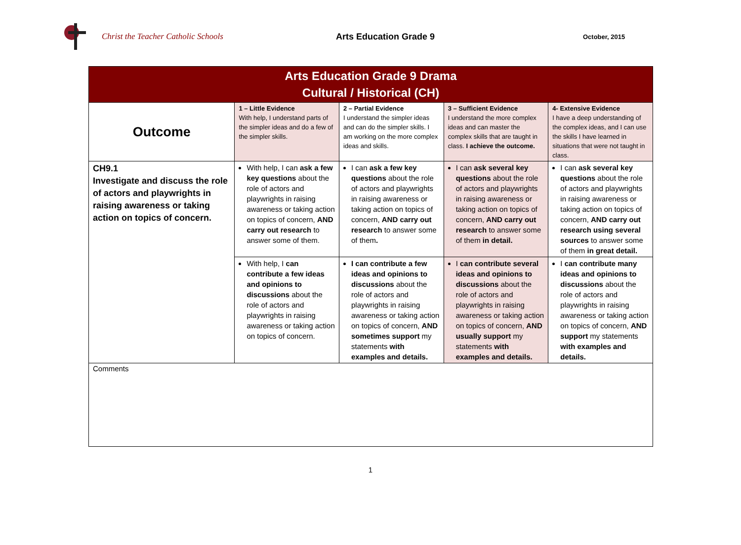Christ the Teacher Catholic Schools Arts Education Grade 9
October, 2015
| Arts Education Grade 9 Drama Cultural / Historical (CH) | | | | |
| --- | --- | --- | --- | --- |
| Outcome | 1 – Little Evidence With help, I understand parts of the simpler ideas and do a few of the simpler skills. | 2 – Partial Evidence I understand the simpler ideas and can do the simpler skills. I am working on the more complex ideas and skills. | 3 – Sufficient Evidence I understand the more complex ideas and can master the complex skills that are taught in class. I achieve the outcome. | 4- Extensive Evidence I have a deep understanding of the complex ideas, and I can use the skills I have learned in situations that were not taught in class. |
| CH9.1 Investigate and discuss the role of actors and playwrights in raising awareness or taking action on topics of concern. | With help, I can ask a few key questions about the role of actors and playwrights in raising awareness or taking action on topics of concern, AND carry out research to answer some of them. | I can ask a few key questions about the role of actors and playwrights in raising awareness or taking action on topics of concern, AND carry out research to answer some of them . | I can ask several key questions about the role of actors and playwrights in raising awareness or taking action on topics of concern, AND carry out research to answer some of them in detail. | I can ask several key questions about the role of actors and playwrights in raising awareness or taking action on topics of concern, AND carry out research using several sources to answer some of them in great detail. |
| | With help, I can contribute a few ideas and opinions to discussions about the role of actors and playwrights in raising awareness or taking action on topics of concern. | I can contribute a few ideas and opinions to discussions about the role of actors and playwrights in raising awareness or taking action on topics of concern, AND sometimes support my statements with examples and details. | I can contribute several ideas and opinions to discussions about the role of actors and playwrights in raising awareness or taking action on topics of concern, AND usually support my statements with examples and details. | I can contribute many ideas and opinions to discussions about the role of actors and playwrights in raising awareness or taking action on topics of concern, AND support my statements with examples and details. |
| Comments | | | | |
1